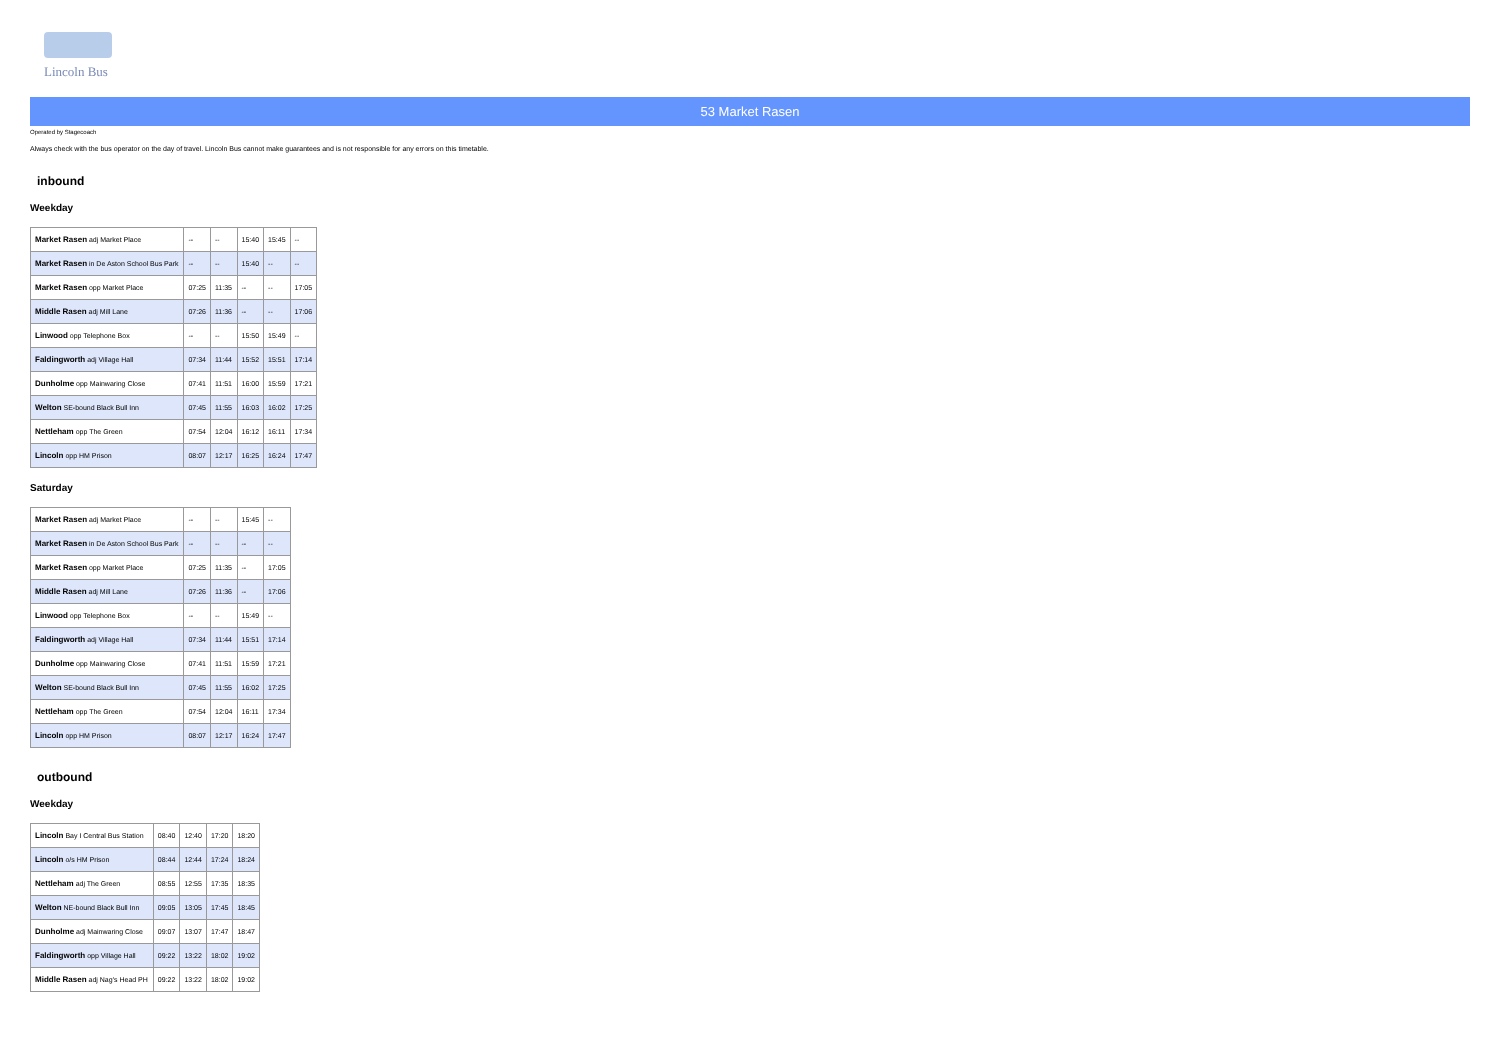Lincoln Bus
53 Market Rasen
Operated by Stagecoach
Always check with the bus operator on the day of travel. Lincoln Bus cannot make guarantees and is not responsible for any errors on this timetable.
inbound
Weekday
| Market Rasen adj Market Place | -- | -- | 15:40 | 15:45 | -- |
| Market Rasen in De Aston School Bus Park | -- | -- | 15:40 | -- | -- |
| Market Rasen opp Market Place | 07:25 | 11:35 | -- | -- | 17:05 |
| Middle Rasen adj Mill Lane | 07:26 | 11:36 | -- | -- | 17:06 |
| Linwood opp Telephone Box | -- | -- | 15:50 | 15:49 | -- |
| Faldingworth adj Village Hall | 07:34 | 11:44 | 15:52 | 15:51 | 17:14 |
| Dunholme opp Mainwaring Close | 07:41 | 11:51 | 16:00 | 15:59 | 17:21 |
| Welton SE-bound Black Bull Inn | 07:45 | 11:55 | 16:03 | 16:02 | 17:25 |
| Nettleham opp The Green | 07:54 | 12:04 | 16:12 | 16:11 | 17:34 |
| Lincoln opp HM Prison | 08:07 | 12:17 | 16:25 | 16:24 | 17:47 |
Saturday
| Market Rasen adj Market Place | -- | -- | 15:45 | -- |
| Market Rasen in De Aston School Bus Park | -- | -- | -- | -- |
| Market Rasen opp Market Place | 07:25 | 11:35 | -- | 17:05 |
| Middle Rasen adj Mill Lane | 07:26 | 11:36 | -- | 17:06 |
| Linwood opp Telephone Box | -- | -- | 15:49 | -- |
| Faldingworth adj Village Hall | 07:34 | 11:44 | 15:51 | 17:14 |
| Dunholme opp Mainwaring Close | 07:41 | 11:51 | 15:59 | 17:21 |
| Welton SE-bound Black Bull Inn | 07:45 | 11:55 | 16:02 | 17:25 |
| Nettleham opp The Green | 07:54 | 12:04 | 16:11 | 17:34 |
| Lincoln opp HM Prison | 08:07 | 12:17 | 16:24 | 17:47 |
outbound
Weekday
| Lincoln Bay I Central Bus Station | 08:40 | 12:40 | 17:20 | 18:20 |
| Lincoln o/s HM Prison | 08:44 | 12:44 | 17:24 | 18:24 |
| Nettleham adj The Green | 08:55 | 12:55 | 17:35 | 18:35 |
| Welton NE-bound Black Bull Inn | 09:05 | 13:05 | 17:45 | 18:45 |
| Dunholme adj Mainwaring Close | 09:07 | 13:07 | 17:47 | 18:47 |
| Faldingworth opp Village Hall | 09:22 | 13:22 | 18:02 | 19:02 |
| Middle Rasen adj Nag's Head PH | 09:22 | 13:22 | 18:02 | 19:02 |